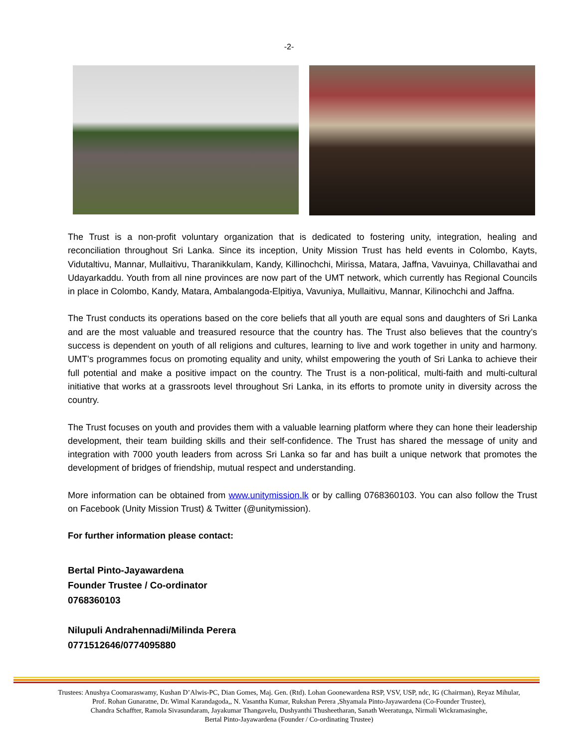-2-
The Trust is a non-profit voluntary organization that is dedicated to fostering unity, integration, healing and reconciliation throughout Sri Lanka. Since its inception, Unity Mission Trust has held events in Colombo, Kayts, Vidutaltivu, Mannar, Mullaitivu, Tharanikkulam, Kandy, Killinochchi, Mirissa, Matara, Jaffna, Vavuinya, Chillavathai and Udayarkaddu. Youth from all nine provinces are now part of the UMT network, which currently has Regional Councils in place in Colombo, Kandy, Matara, Ambalangoda-Elpitiya, Vavuniya, Mullaitivu, Mannar, Kilinochchi and Jaffna.
The Trust conducts its operations based on the core beliefs that all youth are equal sons and daughters of Sri Lanka and are the most valuable and treasured resource that the country has. The Trust also believes that the country’s success is dependent on youth of all religions and cultures, learning to live and work together in unity and harmony. UMT’s programmes focus on promoting equality and unity, whilst empowering the youth of Sri Lanka to achieve their full potential and make a positive impact on the country. The Trust is a non-political, multi-faith and multi-cultural initiative that works at a grassroots level throughout Sri Lanka, in its efforts to promote unity in diversity across the country.
The Trust focuses on youth and provides them with a valuable learning platform where they can hone their leadership development, their team building skills and their self-confidence. The Trust has shared the message of unity and integration with 7000 youth leaders from across Sri Lanka so far and has built a unique network that promotes the development of bridges of friendship, mutual respect and understanding.
More information can be obtained from www.unitymission.lk or by calling 0768360103. You can also follow the Trust on Facebook (Unity Mission Trust) & Twitter (@unitymission).
For further information please contact:
Bertal Pinto-Jayawardena
Founder Trustee / Co-ordinator
0768360103
Nilupuli Andrahennadi/Milinda Perera
0771512646/0774095880
Trustees: Anushya Coomaraswamy, Kushan D’Alwis-PC, Dian Gomes, Maj. Gen. (Rtd). Lohan Goonewardena RSP, VSV, USP, ndc, IG (Chairman), Reyaz Mihular,
Prof. Rohan Gunaratne, Dr. Wimal Karandagoda,, N. Vasantha Kumar, Rukshan Perera ,Shyamala Pinto-Jayawardena (Co-Founder Trustee),
Chandra Schaffter, Ramola Sivasundaram, Jayakumar Thangavelu, Dushyanthi Thusheetharan, Sanath Weeratunga, Nirmali Wickramasinghe,
Bertal Pinto-Jayawardena (Founder / Co-ordinating Trustee)